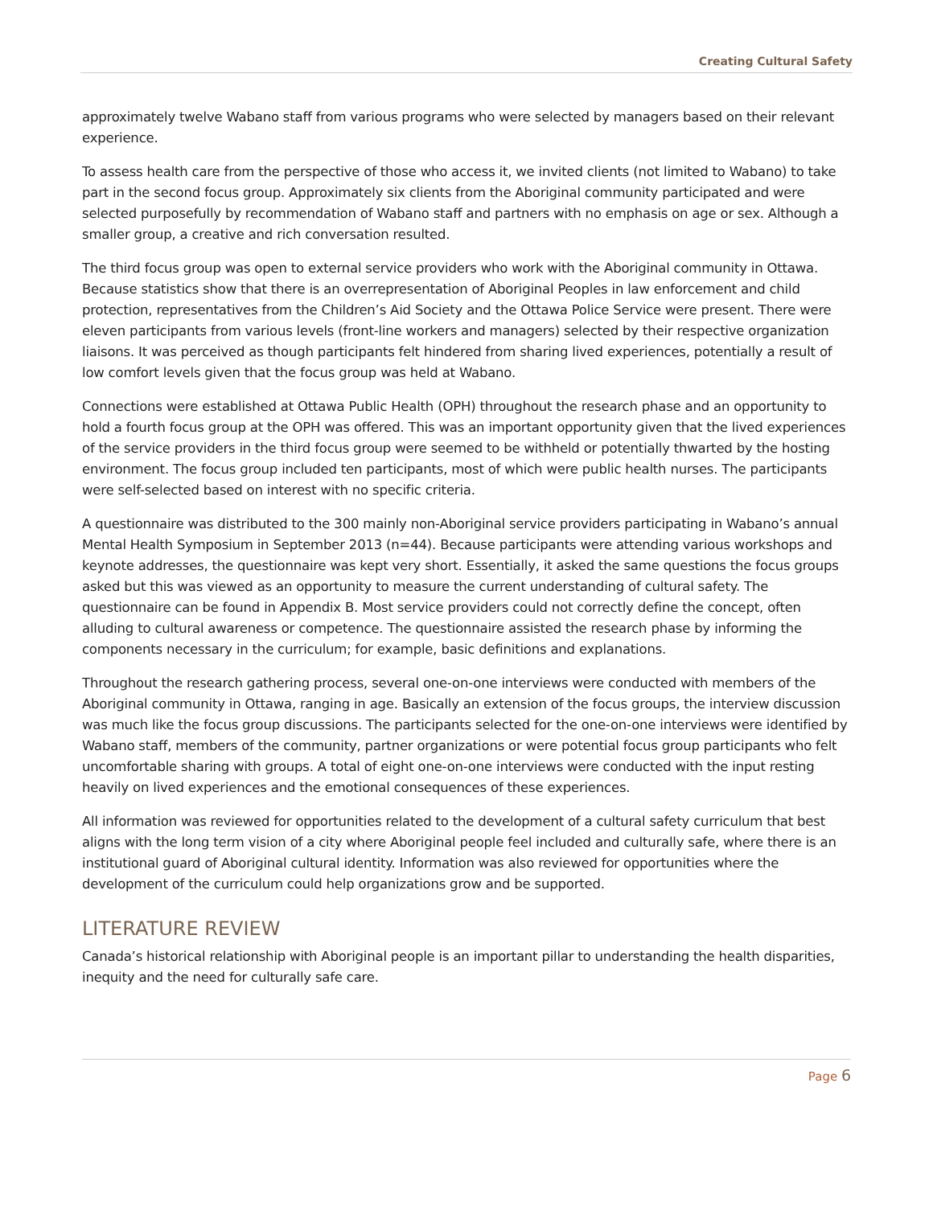Creating Cultural Safety
approximately twelve Wabano staff from various programs who were selected by managers based on their relevant experience.
To assess health care from the perspective of those who access it, we invited clients (not limited to Wabano) to take part in the second focus group. Approximately six clients from the Aboriginal community participated and were selected purposefully by recommendation of Wabano staff and partners with no emphasis on age or sex. Although a smaller group, a creative and rich conversation resulted.
The third focus group was open to external service providers who work with the Aboriginal community in Ottawa. Because statistics show that there is an overrepresentation of Aboriginal Peoples in law enforcement and child protection, representatives from the Children’s Aid Society and the Ottawa Police Service were present. There were eleven participants from various levels (front-line workers and managers) selected by their respective organization liaisons. It was perceived as though participants felt hindered from sharing lived experiences, potentially a result of low comfort levels given that the focus group was held at Wabano.
Connections were established at Ottawa Public Health (OPH) throughout the research phase and an opportunity to hold a fourth focus group at the OPH was offered. This was an important opportunity given that the lived experiences of the service providers in the third focus group were seemed to be withheld or potentially thwarted by the hosting environment. The focus group included ten participants, most of which were public health nurses. The participants were self-selected based on interest with no specific criteria.
A questionnaire was distributed to the 300 mainly non-Aboriginal service providers participating in Wabano’s annual Mental Health Symposium in September 2013 (n=44). Because participants were attending various workshops and keynote addresses, the questionnaire was kept very short. Essentially, it asked the same questions the focus groups asked but this was viewed as an opportunity to measure the current understanding of cultural safety. The questionnaire can be found in Appendix B. Most service providers could not correctly define the concept, often alluding to cultural awareness or competence. The questionnaire assisted the research phase by informing the components necessary in the curriculum; for example, basic definitions and explanations.
Throughout the research gathering process, several one-on-one interviews were conducted with members of the Aboriginal community in Ottawa, ranging in age. Basically an extension of the focus groups, the interview discussion was much like the focus group discussions. The participants selected for the one-on-one interviews were identified by Wabano staff, members of the community, partner organizations or were potential focus group participants who felt uncomfortable sharing with groups. A total of eight one-on-one interviews were conducted with the input resting heavily on lived experiences and the emotional consequences of these experiences.
All information was reviewed for opportunities related to the development of a cultural safety curriculum that best aligns with the long term vision of a city where Aboriginal people feel included and culturally safe, where there is an institutional guard of Aboriginal cultural identity. Information was also reviewed for opportunities where the development of the curriculum could help organizations grow and be supported.
LITERATURE REVIEW
Canada’s historical relationship with Aboriginal people is an important pillar to understanding the health disparities, inequity and the need for culturally safe care.
Page 6